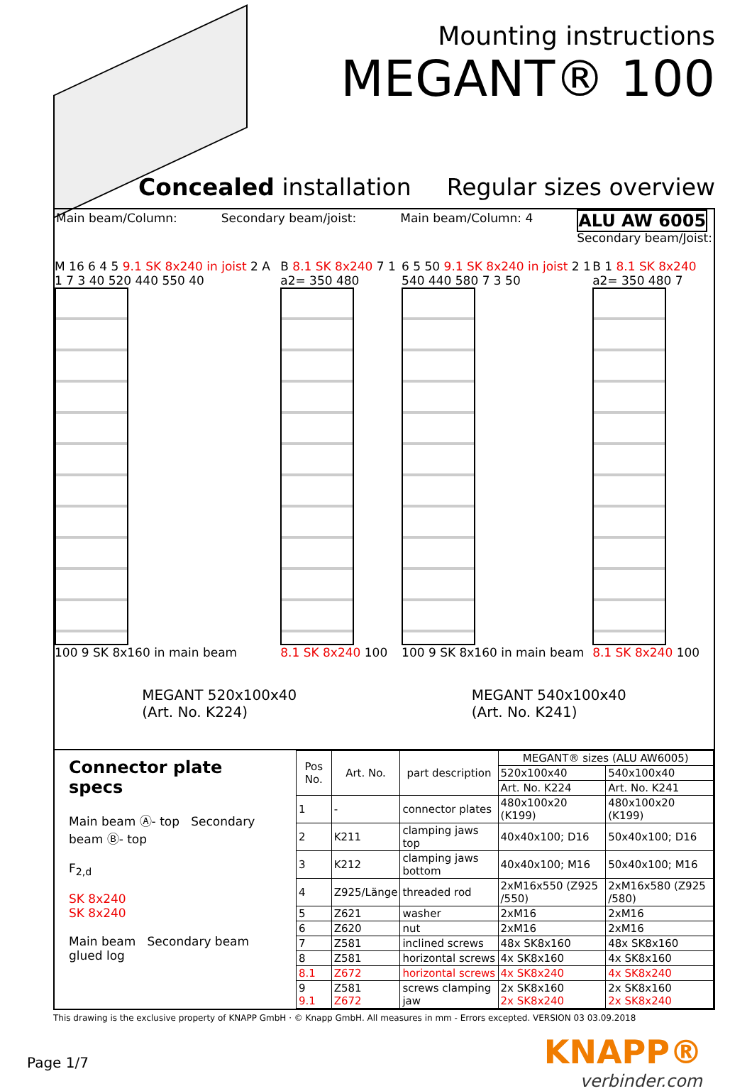Mounting instructions
MEGANT® 100
Concealed installation Regular sizes overview
Main beam/Column: Secondary beam/joist: Main beam/Column: 4 ALU AW 6005
Secondary beam/Joist:
M 16 6 4 5 9.1 SK 8x240 in joist 2 A 1 7 3 40 520 440 550 40
100 9 SK 8x160 in main beam
B 8.1 SK 8x240 7 1 a2= 350 480
8.1 SK 8x240 100
6 5 50 9.1 SK 8x240 in joist 2 1 540 440 580 7 3 50
100 9 SK 8x160 in main beam
B 1 8.1 SK 8x240 a2= 350 480 7
8.1 SK 8x240 100
MEGANT 520x100x40
(Art. No. K224)
MEGANT 540x100x40
(Art. No. K241)
Connector plate specs
Main beam Ⓐ- top Secondary beam Ⓑ- top
F<sub>2,d</sub>
SK 8x240
SK 8x240
Main beam Secondary beam glued log
| Pos No. | Art. No. | part description | MEGANT® sizes (ALU AW6005) | |
| --- | --- | --- | --- | --- |
| | | | 520x100x40 | 540x100x40 |
| | | | Art. No. K224 | Art. No. K241 |
| 1 | - | connector plates | 480x100x20 (K199) | 480x100x20 (K199) |
| 2 | K211 | clamping jaws top | 40x40x100; D16 | 50x40x100; D16 |
| 3 | K212 | clamping jaws bottom | 40x40x100; M16 | 50x40x100; M16 |
| 4 | Z925/Länge | threaded rod | 2xM16x550 (Z925 /550) | 2xM16x580 (Z925 /580) |
| 5 | Z621 | washer | 2xM16 | 2xM16 |
| 6 | Z620 | nut | 2xM16 | 2xM16 |
| 7 | Z581 | inclined screws | 48x SK8x160 | 48x SK8x160 |
| 8 | Z581 | horizontal screws | 4x SK8x160 | 4x SK8x160 |
| 8.1 | Z672 | horizontal screws | 4x SK8x240 | 4x SK8x240 |
| 9 9.1 | Z581 Z672 | screws clamping jaw | 2x SK8x160 2x SK8x240 | 2x SK8x160 2x SK8x240 |
This drawing is the exclusive property of KNAPP GmbH · © Knapp GmbH. All measures in mm - Errors excepted. VERSION 03 03.09.2018
Page 1/7
KNAPP®
verbinder.com